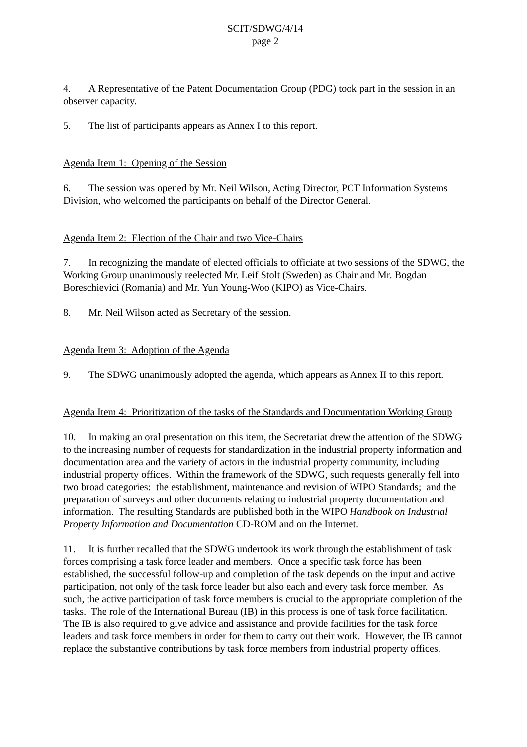SCIT/SDWG/4/14
page 2
4. A Representative of the Patent Documentation Group (PDG) took part in the session in an observer capacity.
5. The list of participants appears as Annex I to this report.
Agenda Item 1: Opening of the Session
6. The session was opened by Mr. Neil Wilson, Acting Director, PCT Information Systems Division, who welcomed the participants on behalf of the Director General.
Agenda Item 2: Election of the Chair and two Vice-Chairs
7. In recognizing the mandate of elected officials to officiate at two sessions of the SDWG, the Working Group unanimously reelected Mr. Leif Stolt (Sweden) as Chair and Mr. Bogdan Boreschievici (Romania) and Mr. Yun Young-Woo (KIPO) as Vice-Chairs.
8. Mr. Neil Wilson acted as Secretary of the session.
Agenda Item 3: Adoption of the Agenda
9. The SDWG unanimously adopted the agenda, which appears as Annex II to this report.
Agenda Item 4: Prioritization of the tasks of the Standards and Documentation Working Group
10. In making an oral presentation on this item, the Secretariat drew the attention of the SDWG to the increasing number of requests for standardization in the industrial property information and documentation area and the variety of actors in the industrial property community, including industrial property offices. Within the framework of the SDWG, such requests generally fell into two broad categories: the establishment, maintenance and revision of WIPO Standards; and the preparation of surveys and other documents relating to industrial property documentation and information. The resulting Standards are published both in the WIPO Handbook on Industrial Property Information and Documentation CD-ROM and on the Internet.
11. It is further recalled that the SDWG undertook its work through the establishment of task forces comprising a task force leader and members. Once a specific task force has been established, the successful follow-up and completion of the task depends on the input and active participation, not only of the task force leader but also each and every task force member. As such, the active participation of task force members is crucial to the appropriate completion of the tasks. The role of the International Bureau (IB) in this process is one of task force facilitation. The IB is also required to give advice and assistance and provide facilities for the task force leaders and task force members in order for them to carry out their work. However, the IB cannot replace the substantive contributions by task force members from industrial property offices.